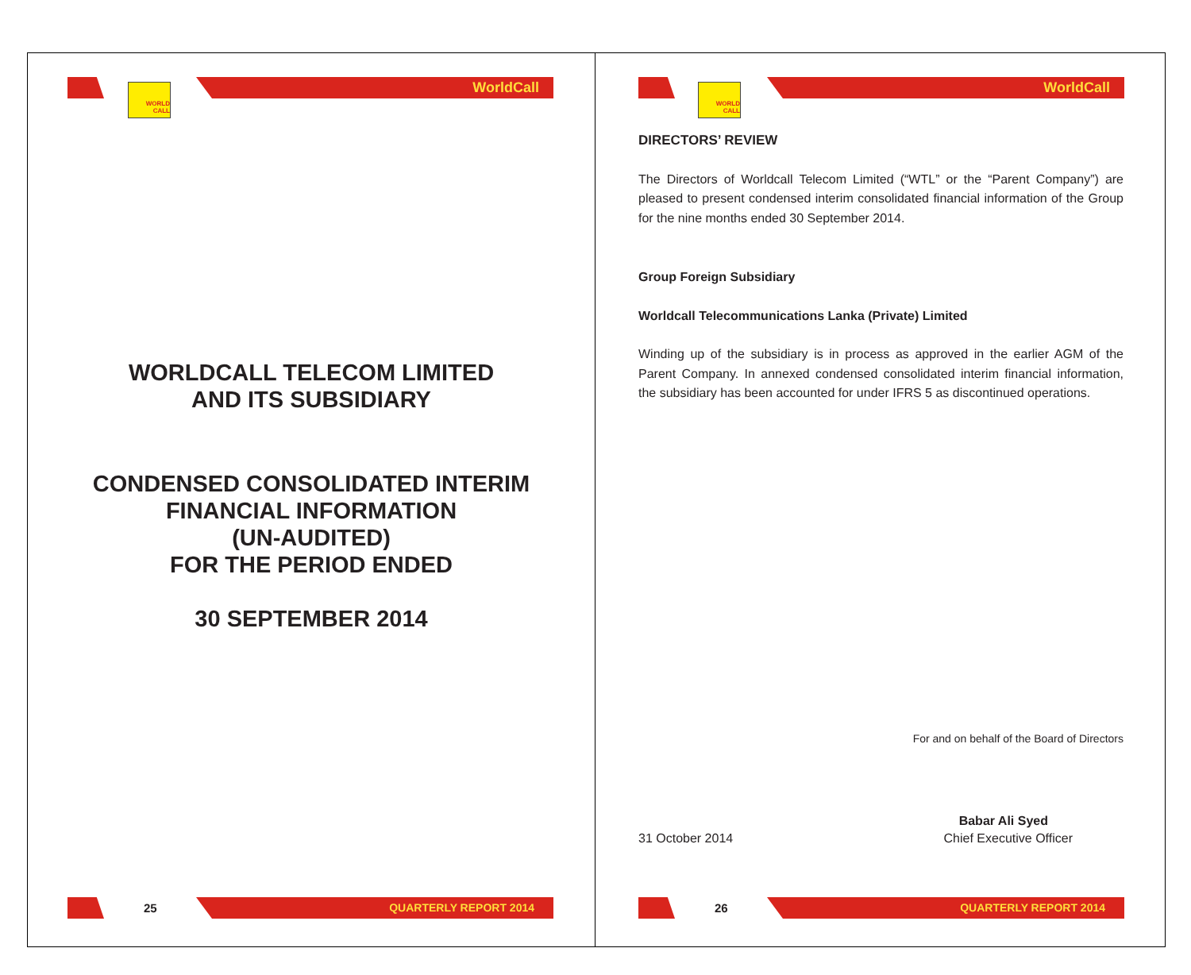WORLD
CALL
WorldCall
WORLDCALL TELECOM LIMITED
AND ITS SUBSIDIARY
CONDENSED CONSOLIDATED INTERIM
FINANCIAL INFORMATION
(UN-AUDITED)
FOR THE PERIOD ENDED
30 SEPTEMBER 2014
25 QUARTERLY REPORT 2014
WORLD
CALL
WorldCall
DIRECTORS’ REVIEW
The Directors of Worldcall Telecom Limited (“WTL” or the “Parent Company”) are pleased to present condensed interim consolidated financial information of the Group for the nine months ended 30 September 2014.
Group Foreign Subsidiary
Worldcall Telecommunications Lanka (Private) Limited
Winding up of the subsidiary is in process as approved in the earlier AGM of the Parent Company. In annexed condensed consolidated interim financial information, the subsidiary has been accounted for under IFRS 5 as discontinued operations.
For and on behalf of the Board of Directors
Babar Ali Syed
31 October 2014 Chief Executive Officer
26 QUARTERLY REPORT 2014